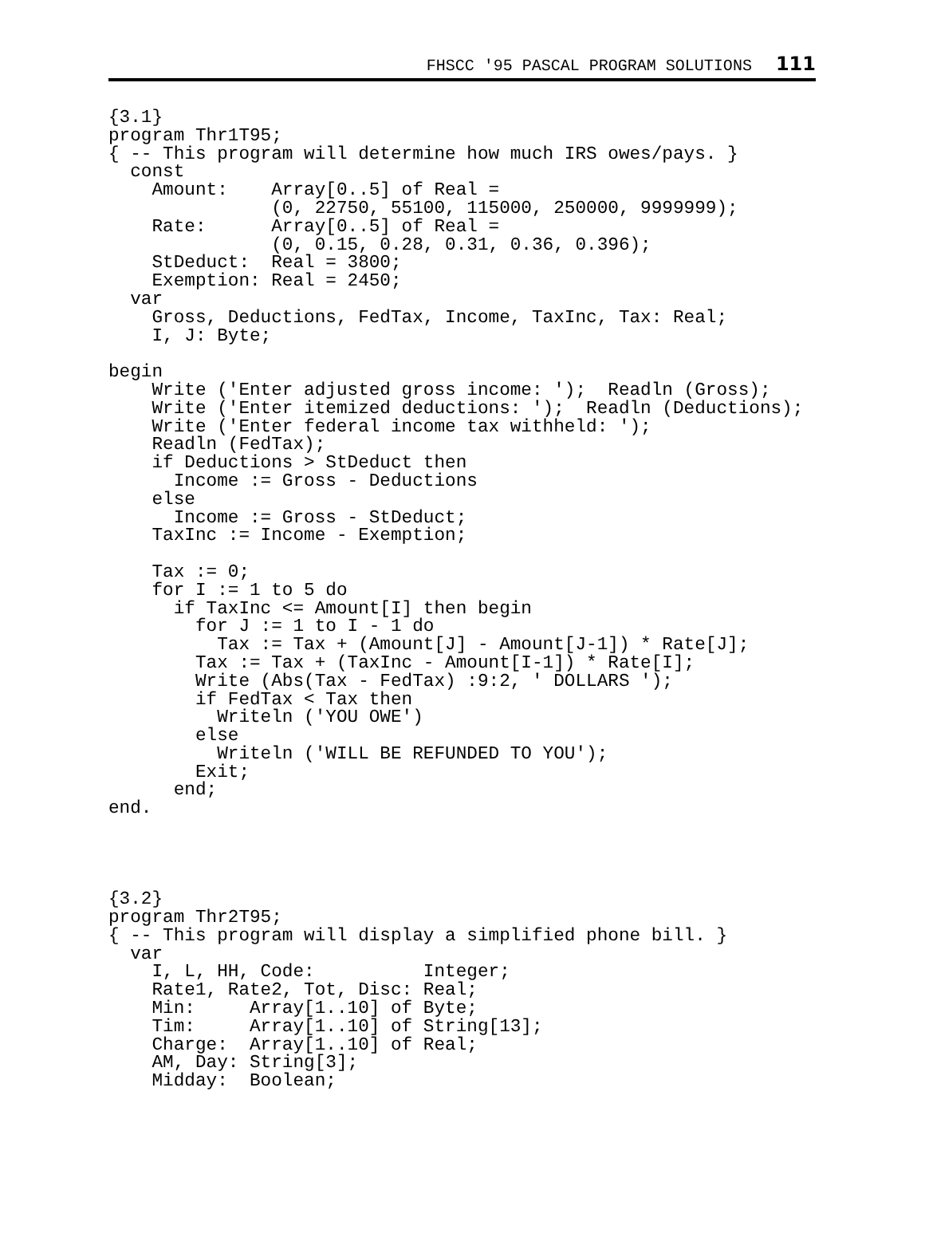FHSCC '95 PASCAL PROGRAM SOLUTIONS 111
{3.1}
program Thr1T95;
{ -- This program will determine how much IRS owes/pays. }
  const
    Amount:    Array[0..5] of Real =
               (0, 22750, 55100, 115000, 250000, 9999999);
    Rate:      Array[0..5] of Real =
               (0, 0.15, 0.28, 0.31, 0.36, 0.396);
    StDeduct:  Real = 3800;
    Exemption: Real = 2450;
  var
    Gross, Deductions, FedTax, Income, TaxInc, Tax: Real;
    I, J: Byte;

begin
    Write ('Enter adjusted gross income: ');  Readln (Gross);
    Write ('Enter itemized deductions: ');  Readln (Deductions);
    Write ('Enter federal income tax withheld: ');
    Readln (FedTax);
    if Deductions > StDeduct then
      Income := Gross - Deductions
    else
      Income := Gross - StDeduct;
    TaxInc := Income - Exemption;

    Tax := 0;
    for I := 1 to 5 do
      if TaxInc <= Amount[I] then begin
        for J := 1 to I - 1 do
          Tax := Tax + (Amount[J] - Amount[J-1]) * Rate[J];
        Tax := Tax + (TaxInc - Amount[I-1]) * Rate[I];
        Write (Abs(Tax - FedTax) :9:2, ' DOLLARS ');
        if FedTax < Tax then
          Writeln ('YOU OWE')
        else
          Writeln ('WILL BE REFUNDED TO YOU');
        Exit;
      end;
end.




{3.2}
program Thr2T95;
{ -- This program will display a simplified phone bill. }
  var
    I, L, HH, Code:          Integer;
    Rate1, Rate2, Tot, Disc: Real;
    Min:     Array[1..10] of Byte;
    Tim:     Array[1..10] of String[13];
    Charge:  Array[1..10] of Real;
    AM, Day: String[3];
    Midday:  Boolean;